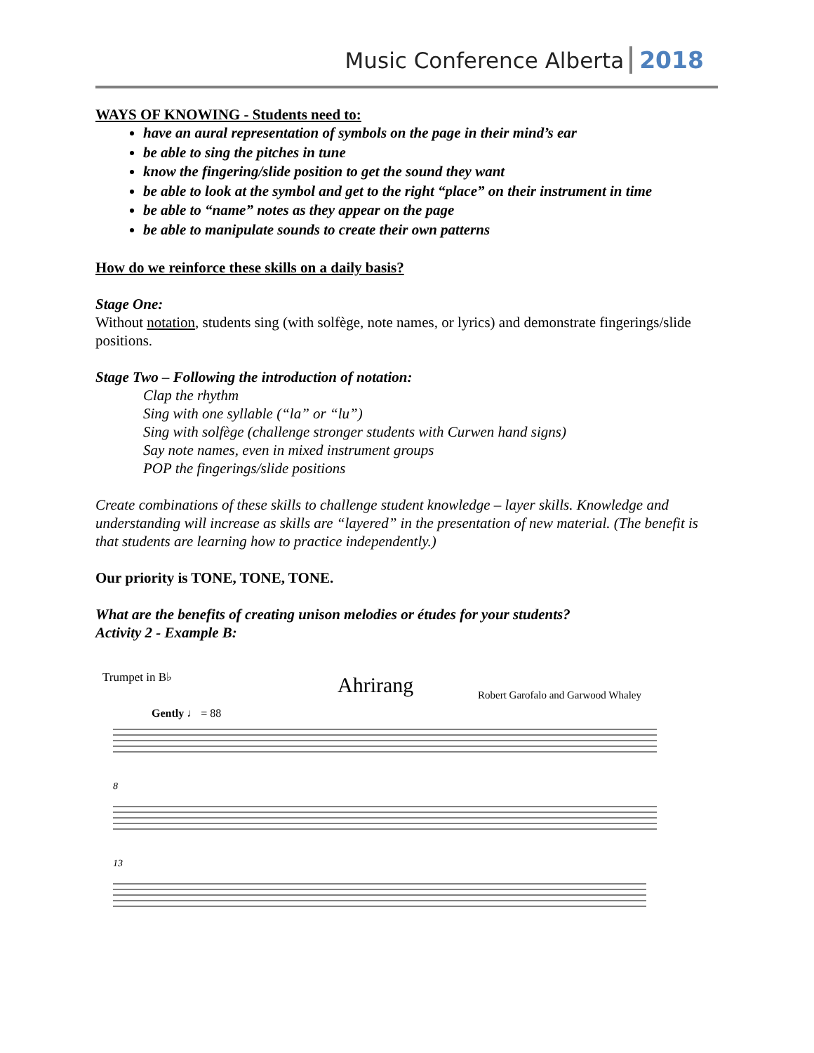Music Conference Alberta 2018
WAYS OF KNOWING - Students need to:
have an aural representation of symbols on the page in their mind’s ear
be able to sing the pitches in tune
know the fingering/slide position to get the sound they want
be able to look at the symbol and get to the right “place” on their instrument in time
be able to “name” notes as they appear on the page
be able to manipulate sounds to create their own patterns
How do we reinforce these skills on a daily basis?
Stage One:
Without notation, students sing (with solfège, note names, or lyrics) and demonstrate fingerings/slide positions.
Stage Two – Following the introduction of notation:
Clap the rhythm
Sing with one syllable (“la” or “lu”)
Sing with solfège (challenge stronger students with Curwen hand signs)
Say note names, even in mixed instrument groups
POP the fingerings/slide positions
Create combinations of these skills to challenge student knowledge – layer skills. Knowledge and understanding will increase as skills are “layered” in the presentation of new material. (The benefit is that students are learning how to practice independently.)
Our priority is TONE, TONE, TONE.
What are the benefits of creating unison melodies or études for your students?
Activity 2 - Example B:
Trumpet in B♭ Ahrirang
Robert Garofalo and Garwood Whaley
Gently ♩ = 88
8
13